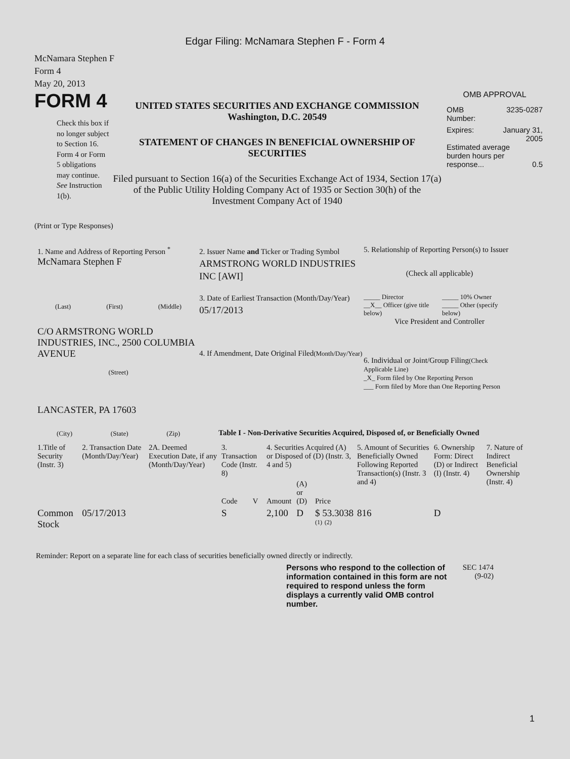Edgar Filing: McNamara Stephen F - Form 4
McNamara Stephen F
Form 4
May 20, 2013
FORM 4
Check this box if no longer subject to Section 16. Form 4 or Form 5 obligations may continue. See Instruction 1(b).
UNITED STATES SECURITIES AND EXCHANGE COMMISSION
Washington, D.C. 20549
STATEMENT OF CHANGES IN BENEFICIAL OWNERSHIP OF SECURITIES
Filed pursuant to Section 16(a) of the Securities Exchange Act of 1934, Section 17(a) of the Public Utility Holding Company Act of 1935 or Section 30(h) of the Investment Company Act of 1940
OMB APPROVAL
OMB
Number: 3235-0287
Expires: January 31,
2005
Estimated average burden hours per response... 0.5
(Print or Type Responses)
1. Name and Address of Reporting Person <sup>*</sup>
McNamara Stephen F
(Last) (First) (Middle)
C/O ARMSTRONG WORLD INDUSTRIES, INC., 2500 COLUMBIA AVENUE
(Street)
LANCASTER, PA 17603
(City) (State) (Zip)
2. Issuer Name and Ticker or Trading Symbol
ARMSTRONG WORLD INDUSTRIES INC [AWI]
3. Date of Earliest Transaction (Month/Day/Year)
05/17/2013
4. If Amendment, Date Original Filed(Month/Day/Year)
5. Relationship of Reporting Person(s) to Issuer
(Check all applicable)
_____ Director
__X__ Officer (give title below)
_____ 10% Owner
_____ Other (specify below)
Vice President and Controller
6. Individual or Joint/Group Filing(Check Applicable Line)
_X_ Form filed by One Reporting Person
___ Form filed by More than One Reporting Person
Table I - Non-Derivative Securities Acquired, Disposed of, or Beneficially Owned
| 1.Title of Security (Instr. 3) | 2. Transaction Date (Month/Day/Year) | 2A. Deemed Execution Date, if any (Month/Day/Year) | 3. Transaction Code (Instr. 8) | | 4. Securities Acquired (A) or Disposed of (D) (Instr. 3, 4 and 5) | | | 5. Amount of Securities Beneficially Owned Following Reported Transaction(s) (Instr. 3 and 4) | 6. Ownership Form: Direct (D) or Indirect (I) (Instr. 4) | 7. Nature of Indirect Beneficial Ownership (Instr. 4) |
| | | | Code | V | Amount | (A) or (D) | Price | | | |
| Common Stock | 05/17/2013 | | S | | 2,100 | D | $ 53.3038 <sup>(1)</sup> <sup>(2)</sup> | 816 | D | |
Reminder: Report on a separate line for each class of securities beneficially owned directly or indirectly.
Persons who respond to the collection of information contained in this form are not required to respond unless the form displays a currently valid OMB control number.
SEC 1474 (9-02)
1